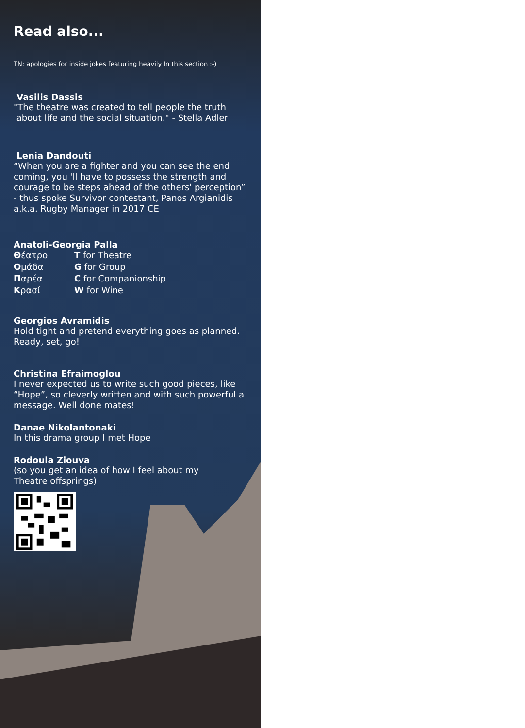Read also...
TN: apologies for inside jokes featuring heavily In this section :-)
Vasilis Dassis
"The theatre was created to tell people the truth
about life and the social situation." - Stella Adler
Lenia Dandouti
“When you are a fighter and you can see the end coming, you 'll have to possess the strength and courage to be steps ahead of the others' perception” - thus spoke Survivor contestant, Panos Argianidis a.k.a. Rugby Manager in 2017 CE
Anatoli-Georgia Palla
| Θ έατρο | T for Theatre |
| Ο μάδα | G for Group |
| Π αρέα | C for Companionship |
| Κ ρασί | W for Wine |
Georgios Avramidis
Hold tight and pretend everything goes as planned. Ready, set, go!
Christina Efraimoglou
I never expected us to write such good pieces, like “Hope”, so cleverly written and with such powerful a message. Well done mates!
Danae Nikolantonaki
In this drama group I met Hope
Rodoula Ziouva
(so you get an idea of how I feel about my
Theatre offsprings)